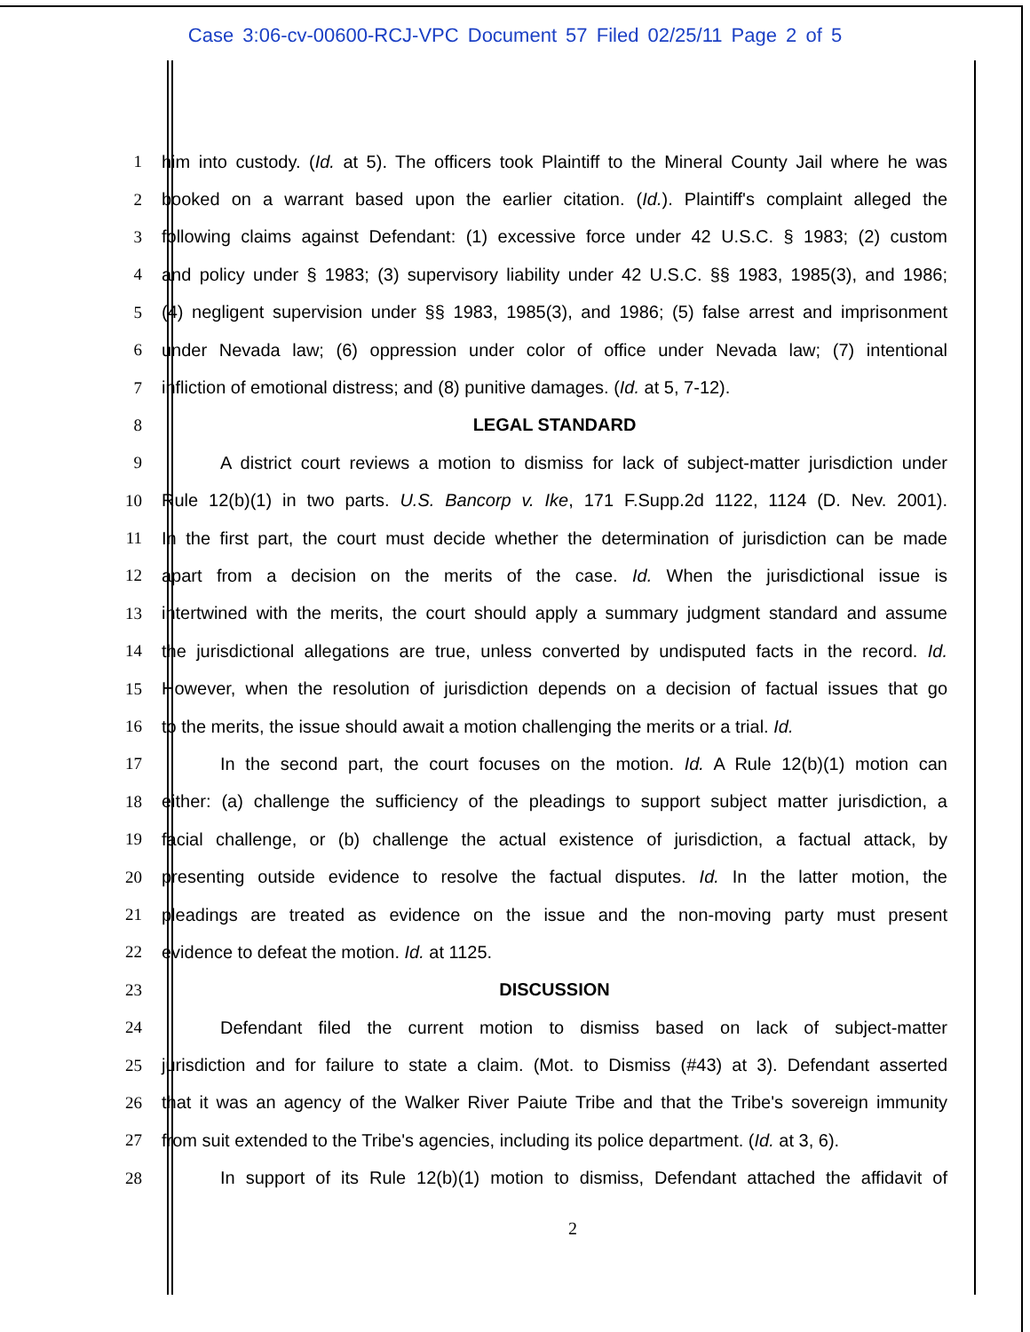Case 3:06-cv-00600-RCJ-VPC Document 57 Filed 02/25/11 Page 2 of 5
1 him into custody. (Id. at 5). The officers took Plaintiff to the Mineral County Jail where he was
2 booked on a warrant based upon the earlier citation. (Id.). Plaintiff's complaint alleged the
3 following claims against Defendant: (1) excessive force under 42 U.S.C. § 1983; (2) custom
4 and policy under § 1983; (3) supervisory liability under 42 U.S.C. §§ 1983, 1985(3), and 1986;
5 (4) negligent supervision under §§ 1983, 1985(3), and 1986; (5) false arrest and imprisonment
6 under Nevada law; (6) oppression under color of office under Nevada law; (7) intentional
7 infliction of emotional distress; and (8) punitive damages. (Id. at 5, 7-12).
8 LEGAL STANDARD
9 A district court reviews a motion to dismiss for lack of subject-matter jurisdiction under
10 Rule 12(b)(1) in two parts. U.S. Bancorp v. Ike, 171 F.Supp.2d 1122, 1124 (D. Nev. 2001).
11 In the first part, the court must decide whether the determination of jurisdiction can be made
12 apart from a decision on the merits of the case. Id. When the jurisdictional issue is
13 intertwined with the merits, the court should apply a summary judgment standard and assume
14 the jurisdictional allegations are true, unless converted by undisputed facts in the record. Id.
15 However, when the resolution of jurisdiction depends on a decision of factual issues that go
16 to the merits, the issue should await a motion challenging the merits or a trial. Id.
17 In the second part, the court focuses on the motion. Id. A Rule 12(b)(1) motion can
18 either: (a) challenge the sufficiency of the pleadings to support subject matter jurisdiction, a
19 facial challenge, or (b) challenge the actual existence of jurisdiction, a factual attack, by
20 presenting outside evidence to resolve the factual disputes. Id. In the latter motion, the
21 pleadings are treated as evidence on the issue and the non-moving party must present
22 evidence to defeat the motion. Id. at 1125.
23 DISCUSSION
24 Defendant filed the current motion to dismiss based on lack of subject-matter
25 jurisdiction and for failure to state a claim. (Mot. to Dismiss (#43) at 3). Defendant asserted
26 that it was an agency of the Walker River Paiute Tribe and that the Tribe's sovereign immunity
27 from suit extended to the Tribe's agencies, including its police department. (Id. at 3, 6).
28 In support of its Rule 12(b)(1) motion to dismiss, Defendant attached the affidavit of
2